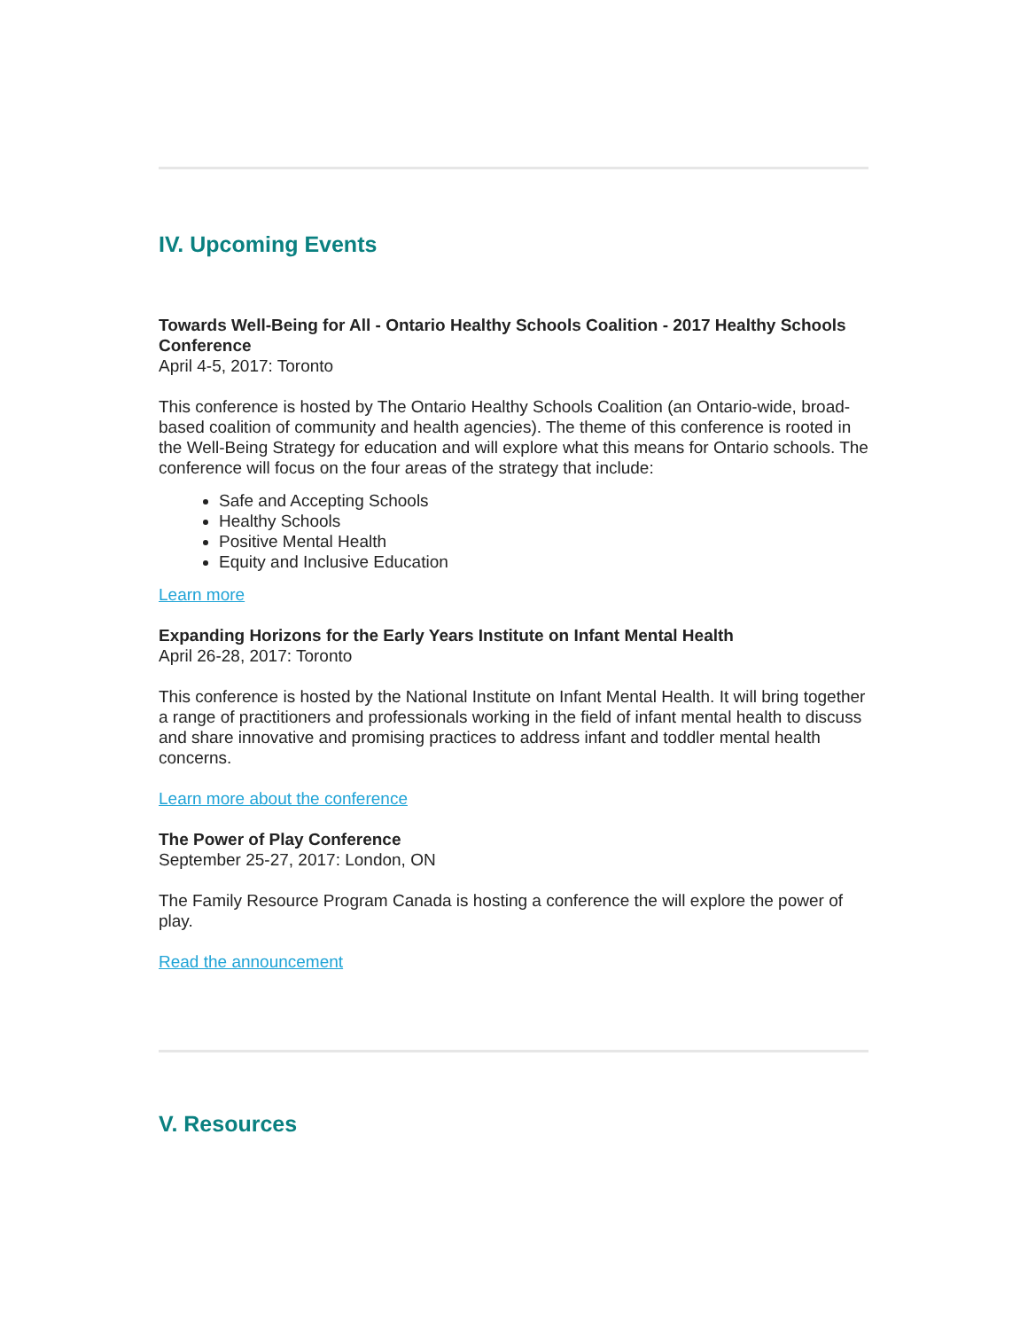IV. Upcoming Events
Towards Well-Being for All - Ontario Healthy Schools Coalition - 2017 Healthy Schools Conference
April 4-5, 2017: Toronto
This conference is hosted by The Ontario Healthy Schools Coalition (an Ontario-wide, broad-based coalition of community and health agencies). The theme of this conference is rooted in the Well-Being Strategy for education and will explore what this means for Ontario schools. The conference will focus on the four areas of the strategy that include:
Safe and Accepting Schools
Healthy Schools
Positive Mental Health
Equity and Inclusive Education
Learn more
Expanding Horizons for the Early Years Institute on Infant Mental Health
April 26-28, 2017: Toronto
This conference is hosted by the National Institute on Infant Mental Health. It will bring together a range of practitioners and professionals working in the field of infant mental health to discuss and share innovative and promising practices to address infant and toddler mental health concerns.
Learn more about the conference
The Power of Play Conference
September 25-27, 2017: London, ON
The Family Resource Program Canada is hosting a conference the will explore the power of play.
Read the announcement
V. Resources